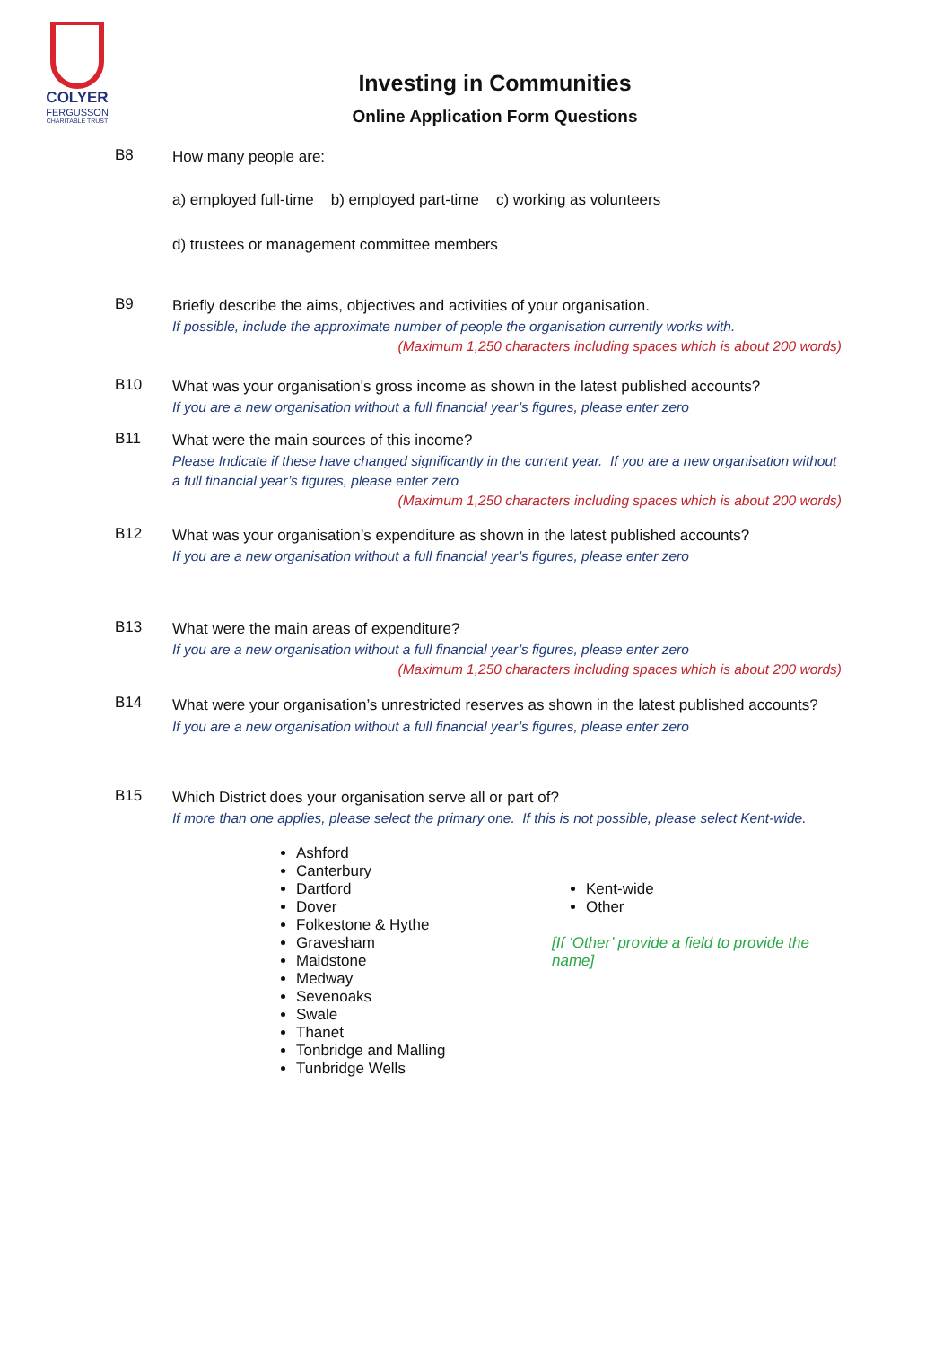COLYER
FERGUSSON
CHARITABLE TRUST
Investing in Communities
Online Application Form Questions
B8
How many people are:
a) employed full-time b) employed part-time c) working as volunteers
d) trustees or management committee members
B9
Briefly describe the aims, objectives and activities of your organisation.
If possible, include the approximate number of people the organisation currently works with.
(Maximum 1,250 characters including spaces which is about 200 words)
B10
What was your organisation's gross income as shown in the latest published accounts?
If you are a new organisation without a full financial year’s figures, please enter zero
B11
What were the main sources of this income?
Please Indicate if these have changed significantly in the current year. If you are a new organisation without a full financial year’s figures, please enter zero
(Maximum 1,250 characters including spaces which is about 200 words)
B12
What was your organisation’s expenditure as shown in the latest published accounts?
If you are a new organisation without a full financial year’s figures, please enter zero
B13
What were the main areas of expenditure?
If you are a new organisation without a full financial year’s figures, please enter zero
(Maximum 1,250 characters including spaces which is about 200 words)
B14
What were your organisation’s unrestricted reserves as shown in the latest published accounts?
If you are a new organisation without a full financial year’s figures, please enter zero
B15
Which District does your organisation serve all or part of?
If more than one applies, please select the primary one. If this is not possible, please select Kent-wide.
Ashford
Canterbury
Dartford
Dover
Folkestone & Hythe
Gravesham
Maidstone
Medway
Sevenoaks
Swale
Thanet
Tonbridge and Malling
Tunbridge Wells
Kent-wide
Other
[If ‘Other’ provide a field to provide the name]